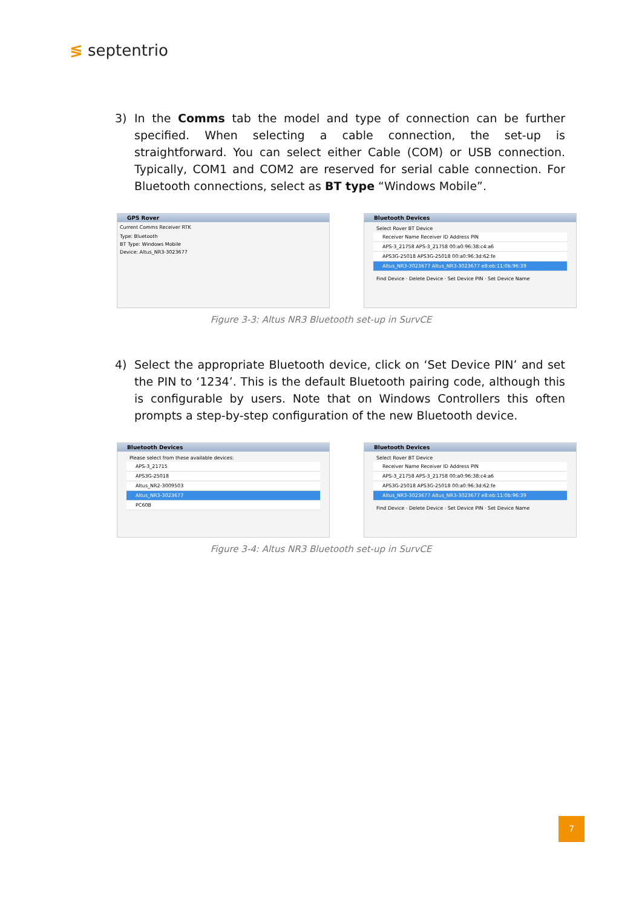≶ septentrio
3) In the Comms tab the model and type of connection can be further specified. When selecting a cable connection, the set-up is straightforward. You can select either Cable (COM) or USB connection. Typically, COM1 and COM2 are reserved for serial cable connection. For Bluetooth connections, select as BT type “Windows Mobile”.
GPS Rover
Current Comms Receiver RTK
Type: Bluetooth
BT Type: Windows Mobile
Device: Altus_NR3-3023677
Bluetooth Devices
Select Rover BT Device
Receiver Name Receiver ID Address PIN
APS-3_21758 APS-3_21758 00:a0:96:38:c4:a6
APS3G-25018 APS3G-25018 00:a0:96:3d:62:fe
Altus_NR3-3023677 Altus_NR3-3023677 e8:eb:11:0b:96:39
Find Device · Delete Device · Set Device PIN · Set Device Name
Figure 3-3: Altus NR3 Bluetooth set-up in SurvCE
4) Select the appropriate Bluetooth device, click on ‘Set Device PIN’ and set the PIN to ‘1234’. This is the default Bluetooth pairing code, although this is configurable by users. Note that on Windows Controllers this often prompts a step-by-step configuration of the new Bluetooth device.
Bluetooth Devices
Please select from these available devices:
APS-3_21715
APS3G-25018
Altus_NR2-3009503
Altus_NR3-3023677
PC60B
Bluetooth Devices
Select Rover BT Device
Receiver Name Receiver ID Address PIN
APS-3_21758 APS-3_21758 00:a0:96:38:c4:a6
APS3G-25018 APS3G-25018 00:a0:96:3d:62:fe
Altus_NR3-3023677 Altus_NR3-3023677 e8:eb:11:0b:96:39
Find Device · Delete Device · Set Device PIN · Set Device Name
Figure 3-4: Altus NR3 Bluetooth set-up in SurvCE
7